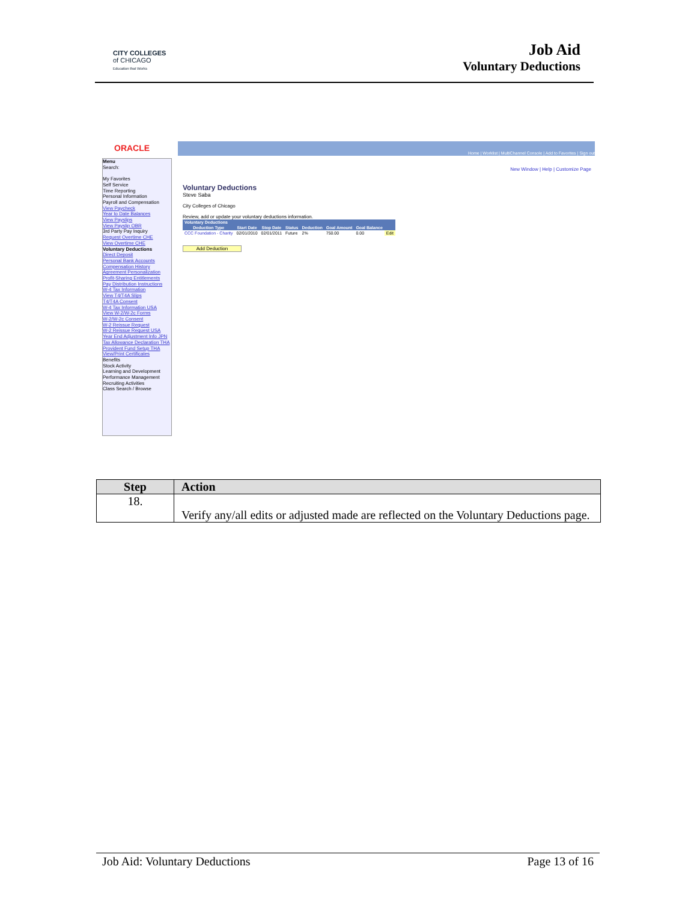CITY COLLEGES
of CHICAGO
Education that Works
Job Aid
Voluntary Deductions
ORACLE
Home | Worklist | MultiChannel Console | Add to Favorites | Sign out
Menu
Search:
My Favorites
Self Service
Time Reporting
Personal Information
Payroll and Compensation
View Paycheck
Year to Date Balances
View Payslips
View Payslip OBR
3rd Party Pay Inquiry
Request Overtime CHE
View Overtime CHE
Voluntary Deductions
Direct Deposit
Personal Bank Accounts
Compensation History
Agreement Personalization
Profit-Sharing Entitlements
Pay Distribution Instructions
W-4 Tax Information
View T4/T4A Slips
T4/T4A Consent
W-4 Tax Information USA
View W-2/W-2c Forms
W-2/W-2c Consent
W-2 Reissue Request
W-2 Reissue Request USA
Year End Adjustment Info JPN
Tax Allowance Declaration THA
Provident Fund Setup THA
View/Print Certificates
Benefits
Stock Activity
Learning and Development
Performance Management
Recruiting Activities
Class Search / Browse
New Window | Help | Customize Page
Voluntary Deductions
Steve Saba
City Colleges of Chicago
Review, add or update your voluntary deductions information.
| Voluntary Deductions | | | | | | | |
| --- | --- | --- | --- | --- | --- | --- | --- |
| Deduction Type | Start Date | Stop Date | Status | Deduction | Goal Amount | Goal Balance | |
| CCC Foundation - Charity | 02/01/2010 | 02/01/2011 | Future | 2% | 750.00 | 0.00 | Edit |
Add Deduction
| Step | Action |
| --- | --- |
| 18. | Verify any/all edits or adjusted made are reflected on the Voluntary Deductions page. |
Job Aid: Voluntary Deductions Page 13 of 16